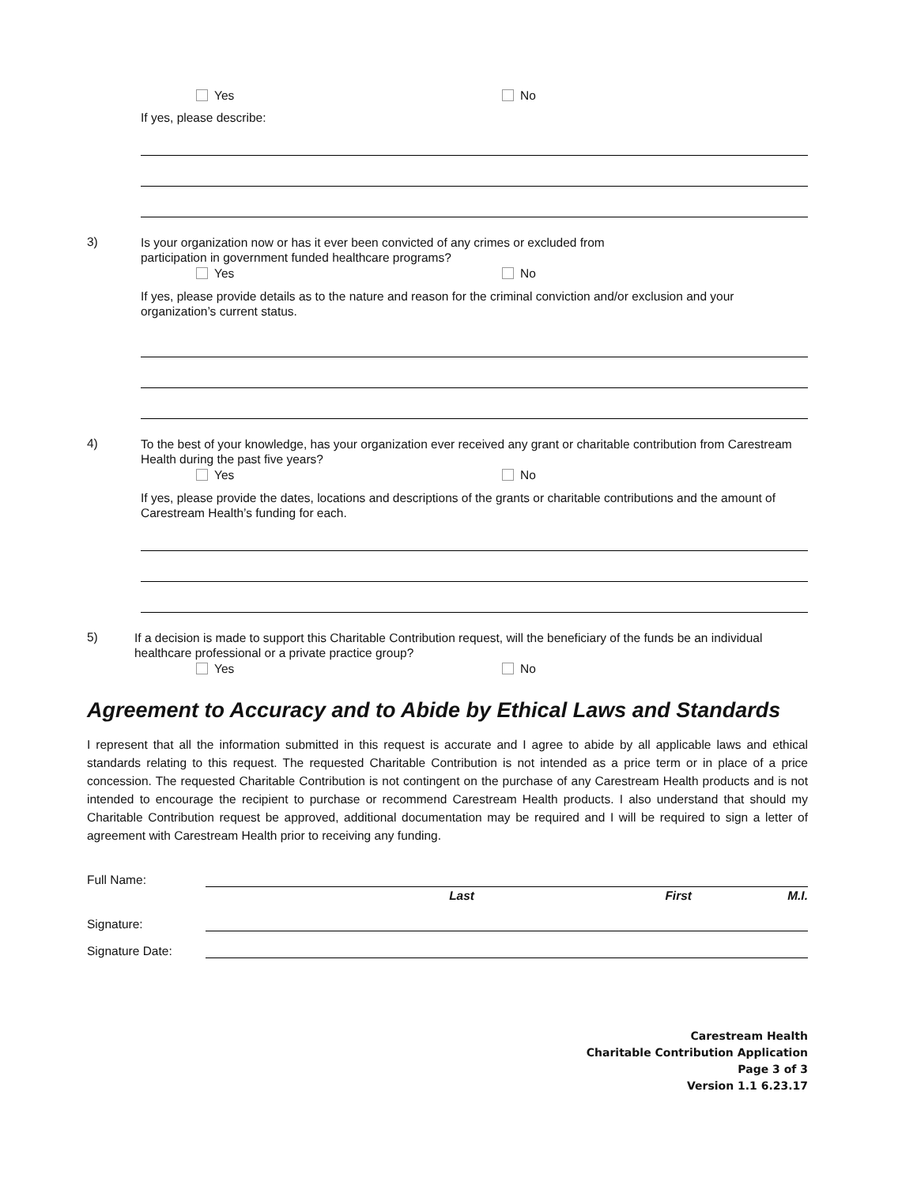Yes No
If yes, please describe:
3)
Is your organization now or has it ever been convicted of any crimes or excluded from
participation in government funded healthcare programs?
Yes No
If yes, please provide details as to the nature and reason for the criminal conviction and/or exclusion and your organization’s current status.
4)
To the best of your knowledge, has your organization ever received any grant or charitable contribution from Carestream Health during the past five years?
Yes No
If yes, please provide the dates, locations and descriptions of the grants or charitable contributions and the amount of Carestream Health’s funding for each.
5)
If a decision is made to support this Charitable Contribution request, will the beneficiary of the funds be an individual healthcare professional or a private practice group?
Yes No
Agreement to Accuracy and to Abide by Ethical Laws and Standards
I represent that all the information submitted in this request is accurate and I agree to abide by all applicable laws and ethical standards relating to this request. The requested Charitable Contribution is not intended as a price term or in place of a price concession. The requested Charitable Contribution is not contingent on the purchase of any Carestream Health products and is not intended to encourage the recipient to purchase or recommend Carestream Health products. I also understand that should my Charitable Contribution request be approved, additional documentation may be required and I will be required to sign a letter of agreement with Carestream Health prior to receiving any funding.
Full Name:
Last First M.I.
Signature:
Signature Date:
Carestream Health
Charitable Contribution Application
Page 3 of 3
Version 1.1 6.23.17